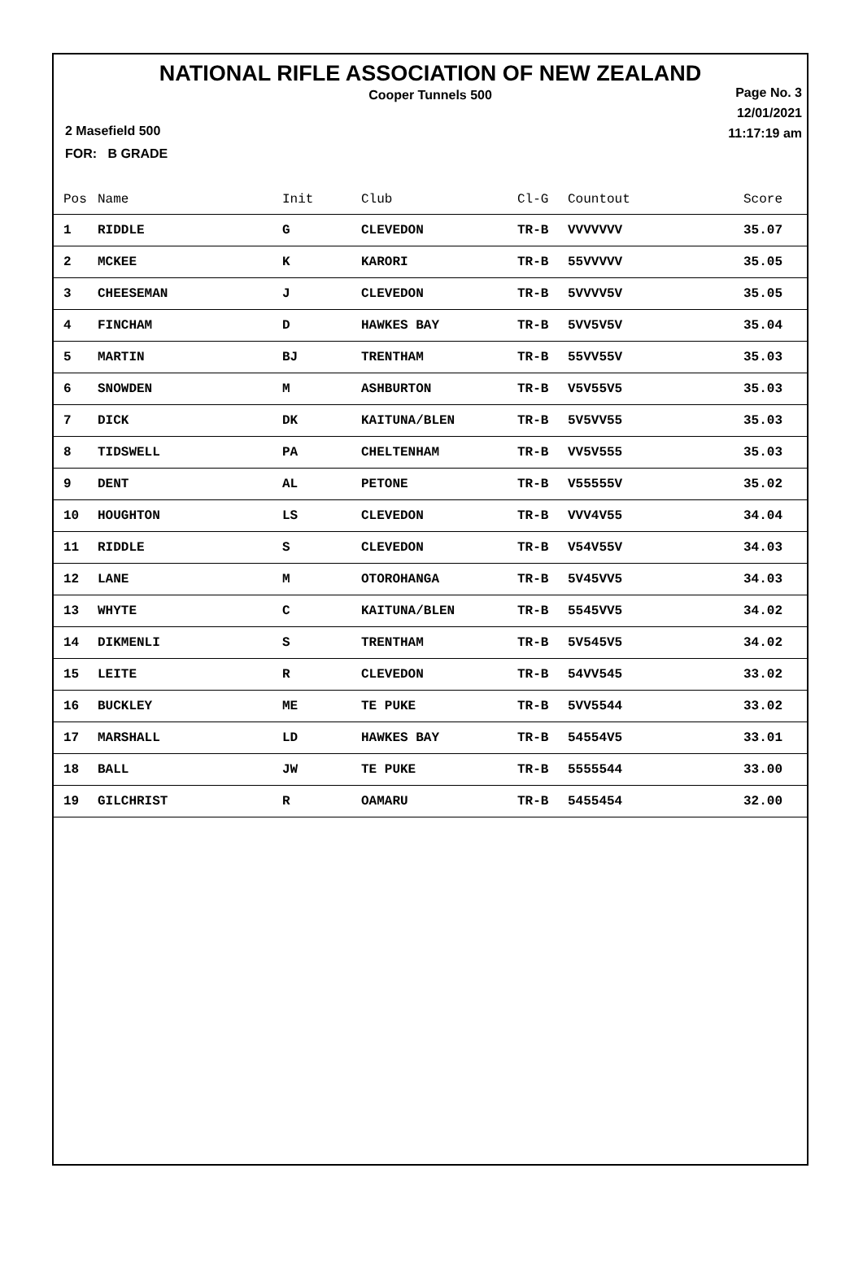NATIONAL RIFLE ASSOCIATION OF NEW ZEALAND
Cooper Tunnels 500
Page No. 3
12/01/2021
11:17:19 am
2 Masefield 500
FOR: B GRADE
| Pos | Name | Init | Club | Cl-G | Countout | Score |
| --- | --- | --- | --- | --- | --- | --- |
| 1 | RIDDLE | G | CLEVEDON | TR-B | VVVVVVV | 35.07 |
| 2 | MCKEE | K | KARORI | TR-B | 55VVVVV | 35.05 |
| 3 | CHEESEMAN | J | CLEVEDON | TR-B | 5VVVV5V | 35.05 |
| 4 | FINCHAM | D | HAWKES BAY | TR-B | 5VV5V5V | 35.04 |
| 5 | MARTIN | BJ | TRENTHAM | TR-B | 55VV55V | 35.03 |
| 6 | SNOWDEN | M | ASHBURTON | TR-B | V5V55V5 | 35.03 |
| 7 | DICK | DK | KAITUNA/BLEN | TR-B | 5V5VV55 | 35.03 |
| 8 | TIDSWELL | PA | CHELTENHAM | TR-B | VV5V555 | 35.03 |
| 9 | DENT | AL | PETONE | TR-B | V55555V | 35.02 |
| 10 | HOUGHTON | LS | CLEVEDON | TR-B | VVV4V55 | 34.04 |
| 11 | RIDDLE | S | CLEVEDON | TR-B | V54V55V | 34.03 |
| 12 | LANE | M | OTOROHANGA | TR-B | 5V45VV5 | 34.03 |
| 13 | WHYTE | C | KAITUNA/BLEN | TR-B | 5545VV5 | 34.02 |
| 14 | DIKMENLI | S | TRENTHAM | TR-B | 5V545V5 | 34.02 |
| 15 | LEITE | R | CLEVEDON | TR-B | 54VV545 | 33.02 |
| 16 | BUCKLEY | ME | TE PUKE | TR-B | 5VV5544 | 33.02 |
| 17 | MARSHALL | LD | HAWKES BAY | TR-B | 54554V5 | 33.01 |
| 18 | BALL | JW | TE PUKE | TR-B | 5555544 | 33.00 |
| 19 | GILCHRIST | R | OAMARU | TR-B | 5455454 | 32.00 |